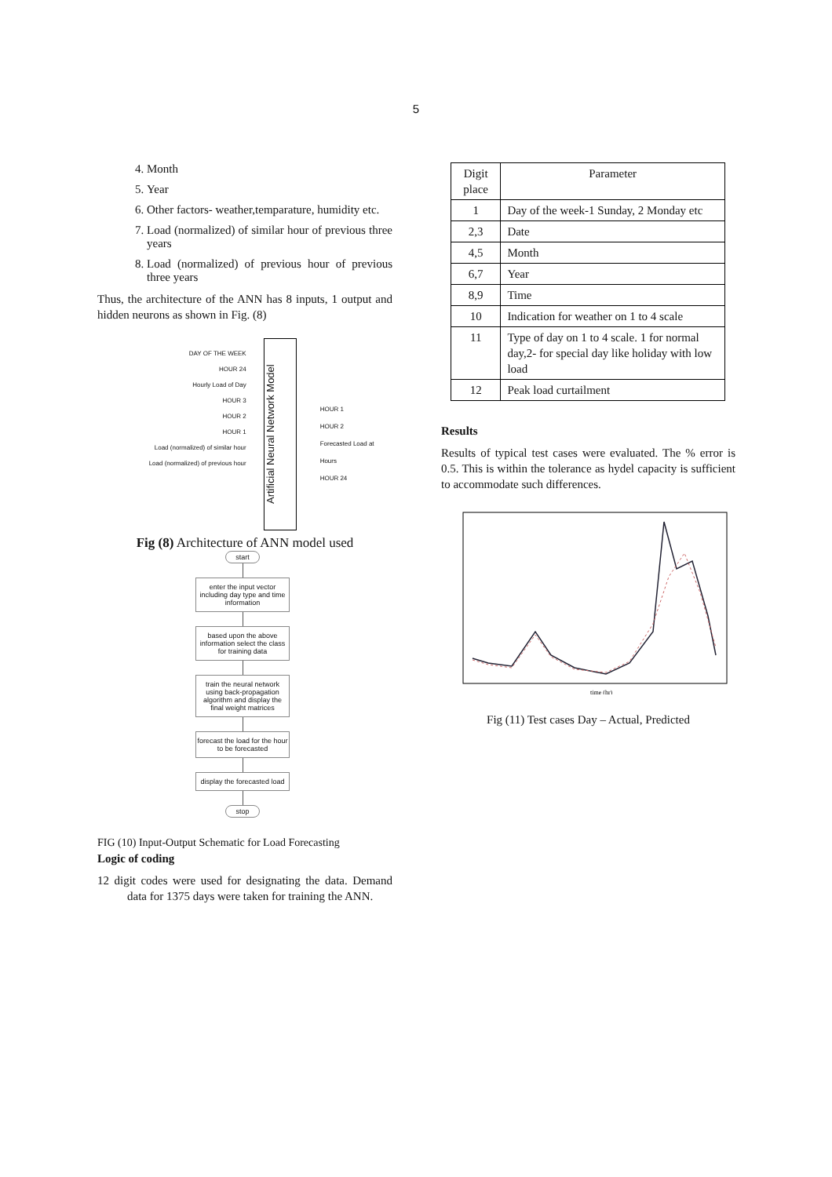5
4. Month
5. Year
6. Other factors- weather,temparature, humidity etc.
7. Load (normalized) of similar hour of previous three years
8. Load (normalized) of previous hour of previous three years
Thus, the architecture of the ANN has 8 inputs, 1 output and hidden neurons as shown in Fig. (8)
DAY OF THE WEEK
HOUR 24
Hourly Load of Day
HOUR 3
HOUR 2
HOUR 1
Load (normalized) of similar hour
Load (normalized) of previous hour
Artificial Neural Network Model
HOUR 1
HOUR 2
Forecasted Load at Hours
HOUR 24
Fig (8) Architecture of ANN model used
start
enter the input vector including day type and time information
based upon the above information select the class for training data
train the neural network using back-propagation algorithm and display the final weight matrices
forecast the load for the hour to be forecasted
display the forecasted load
stop
FIG (10) Input-Output Schematic for Load Forecasting
Logic of coding
12 digit codes were used for designating the data. Demand data for 1375 days were taken for training the ANN.
| Digit place | Parameter |
| 1 | Day of the week-1 Sunday, 2 Monday etc |
| 2,3 | Date |
| 4,5 | Month |
| 6,7 | Year |
| 8,9 | Time |
| 10 | Indication for weather on 1 to 4 scale |
| 11 | Type of day on 1 to 4 scale. 1 for normal day,2- for special day like holiday with low load |
| 12 | Peak load curtailment |
Results
Results of typical test cases were evaluated. The % error is 0.5. This is within the tolerance as hydel capacity is sufficient to accommodate such differences.
time (hr)
Fig (11) Test cases Day – Actual, Predicted